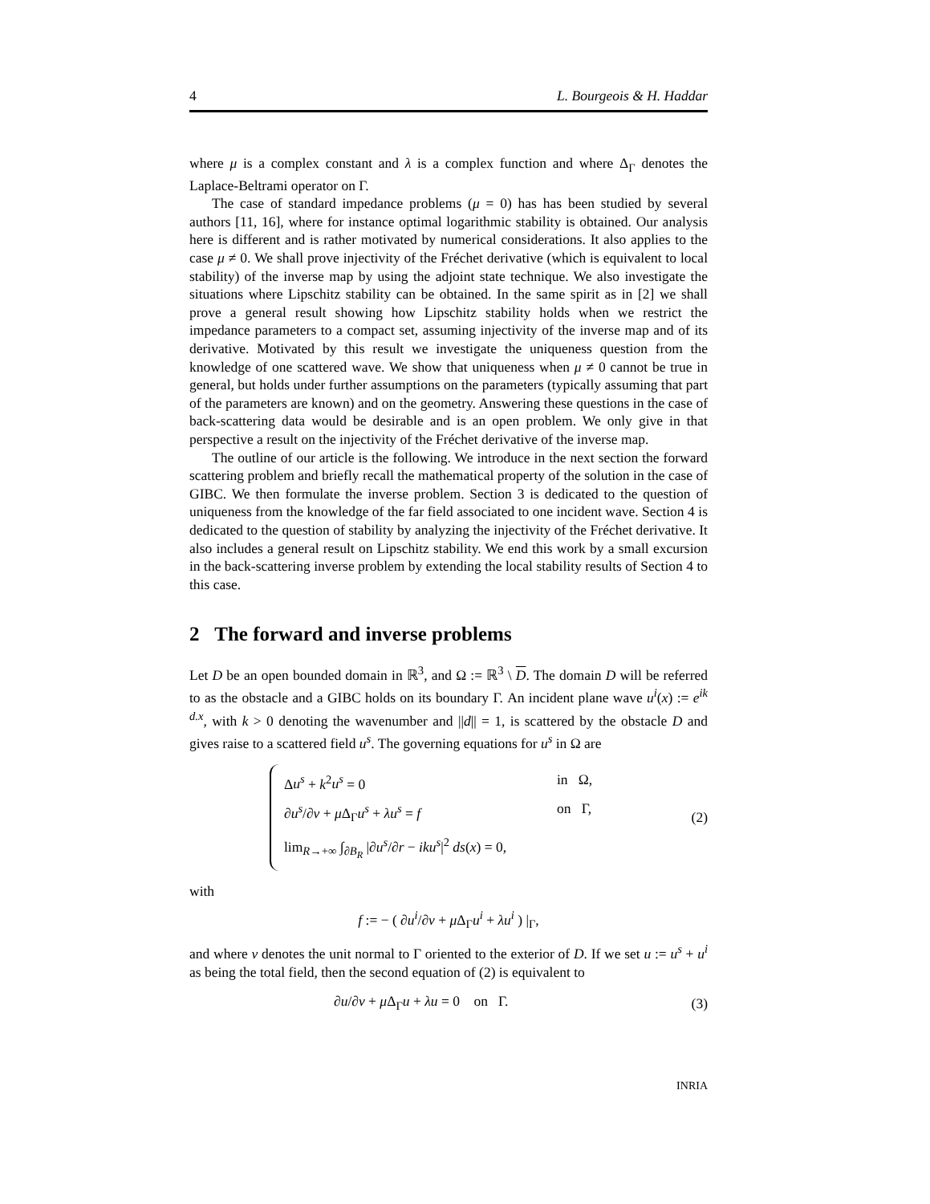4 L. Bourgeois & H. Haddar
where μ is a complex constant and λ is a complex function and where Δ<sub>Γ</sub> denotes the Laplace-Beltrami operator on Γ.
The case of standard impedance problems (μ = 0) has has been studied by several authors [11, 16], where for instance optimal logarithmic stability is obtained. Our analysis here is different and is rather motivated by numerical considerations. It also applies to the case μ ≠ 0. We shall prove injectivity of the Fréchet derivative (which is equivalent to local stability) of the inverse map by using the adjoint state technique. We also investigate the situations where Lipschitz stability can be obtained. In the same spirit as in [2] we shall prove a general result showing how Lipschitz stability holds when we restrict the impedance parameters to a compact set, assuming injectivity of the inverse map and of its derivative. Motivated by this result we investigate the uniqueness question from the knowledge of one scattered wave. We show that uniqueness when μ ≠ 0 cannot be true in general, but holds under further assumptions on the parameters (typically assuming that part of the parameters are known) and on the geometry. Answering these questions in the case of back-scattering data would be desirable and is an open problem. We only give in that perspective a result on the injectivity of the Fréchet derivative of the inverse map.
The outline of our article is the following. We introduce in the next section the forward scattering problem and briefly recall the mathematical property of the solution in the case of GIBC. We then formulate the inverse problem. Section 3 is dedicated to the question of uniqueness from the knowledge of the far field associated to one incident wave. Section 4 is dedicated to the question of stability by analyzing the injectivity of the Fréchet derivative. It also includes a general result on Lipschitz stability. We end this work by a small excursion in the back-scattering inverse problem by extending the local stability results of Section 4 to this case.
2 The forward and inverse problems
Let D be an open bounded domain in ℝ<sup>3</sup>, and Ω := ℝ<sup>3</sup> \ D. The domain D will be referred to as the obstacle and a GIBC holds on its boundary Γ. An incident plane wave u<sup>i</sup>(x) := e<sup>ik d.x</sup>, with k > 0 denoting the wavenumber and ||d|| = 1, is scattered by the obstacle D and gives raise to a scattered field u<sup>s</sup>. The governing equations for u<sup>s</sup> in Ω are
Δu<sup>s</sup> + k<sup>2</sup>u<sup>s</sup> = 0 in Ω,
∂u<sup>s</sup>/∂ν + μ Δ<sub>Γ</sub>u<sup>s</sup> + λu<sup>s</sup> = f on Γ,
lim<sub>R→+∞</sub> ∫<sub>∂B<sub>R</sub></sub> |∂u<sup>s</sup>/∂r − iku<sup>s</sup>|<sup>2</sup> ds(x) = 0,
(2)
with
f := − ( ∂u<sup>i</sup>/∂ν + μ Δ<sub>Γ</sub>u<sup>i</sup> + λu<sup>i</sup> ) |<sub>Γ</sub>,
and where ν denotes the unit normal to Γ oriented to the exterior of D. If we set u := u<sup>s</sup> + u<sup>i</sup> as being the total field, then the second equation of (2) is equivalent to
∂u/∂ν + μ Δ<sub>Γ</sub>u + λu = 0 on Γ. (3)
INRIA